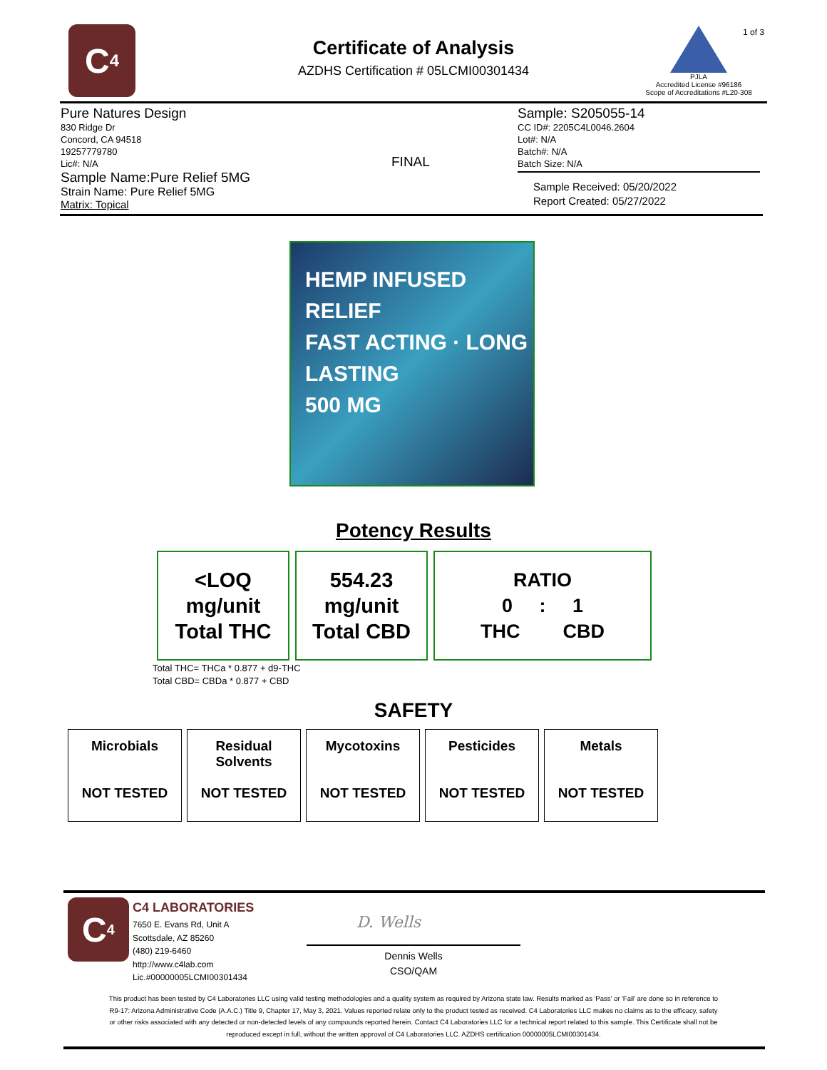C<sub>4</sub>
Certificate of Analysis
AZDHS Certification # 05LCMI00301434
1 of 3
PJLA
Accredited License #96186
Scope of Accreditations #L20-308
Pure Natures Design
830 Ridge Dr
Concord, CA 94518
19257779780
Lic#: N/A
Sample Name:Pure Relief 5MG
Strain Name: Pure Relief 5MG
Matrix: Topical
FINAL
Sample: S205055-14
CC ID#: 2205C4L0046.2604
Lot#: N/A
Batch#: N/A
Batch Size: N/A
Sample Received: 05/20/2022
Report Created: 05/27/2022
HEMP INFUSED RELIEF
FAST ACTING · LONG LASTING
500 MG
Potency Results
| <LOQ mg/unit Total THC | 554.23 mg/unit Total CBD | RATIO 0 : 1 THC CBD |
Total THC= THCa * 0.877 + d9-THC
Total CBD= CBDa * 0.877 + CBD
SAFETY
| Microbials NOT TESTED | Residual Solvents NOT TESTED | Mycotoxins NOT TESTED | Pesticides NOT TESTED | Metals NOT TESTED |
C<sub>4</sub>
C4 LABORATORIES
7650 E. Evans Rd, Unit A
Scottsdale, AZ 85260
(480) 219-6460
http://www.c4lab.com
Lic.#00000005LCMI00301434
D. Wells
Dennis Wells
CSO/QAM
This product has been tested by C4 Laboratories LLC using valid testing methodologies and a quality system as required by Arizona state law. Results marked as 'Pass' or 'Fail' are done so in reference to R9-17: Arizona Administrative Code (A.A.C.) Title 9, Chapter 17, May 3, 2021. Values reported relate only to the product tested as received. C4 Laboratories LLC makes no claims as to the efficacy, safety or other risks associated with any detected or non-detected levels of any compounds reported herein. Contact C4 Laboratories LLC for a technical report related to this sample. This Certificate shall not be reproduced except in full, without the written approval of C4 Laboratories LLC. AZDHS certification 00000005LCMI00301434.